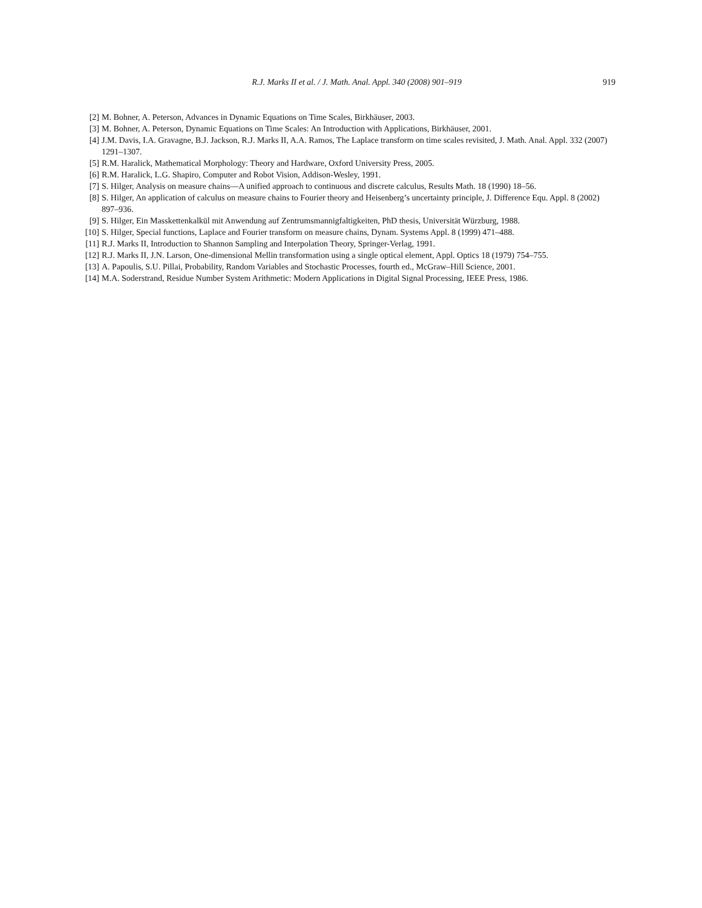R.J. Marks II et al. / J. Math. Anal. Appl. 340 (2008) 901–919
919
[2] M. Bohner, A. Peterson, Advances in Dynamic Equations on Time Scales, Birkhäuser, 2003.
[3] M. Bohner, A. Peterson, Dynamic Equations on Time Scales: An Introduction with Applications, Birkhäuser, 2001.
[4] J.M. Davis, I.A. Gravagne, B.J. Jackson, R.J. Marks II, A.A. Ramos, The Laplace transform on time scales revisited, J. Math. Anal. Appl. 332 (2007) 1291–1307.
[5] R.M. Haralick, Mathematical Morphology: Theory and Hardware, Oxford University Press, 2005.
[6] R.M. Haralick, L.G. Shapiro, Computer and Robot Vision, Addison-Wesley, 1991.
[7] S. Hilger, Analysis on measure chains—A unified approach to continuous and discrete calculus, Results Math. 18 (1990) 18–56.
[8] S. Hilger, An application of calculus on measure chains to Fourier theory and Heisenberg’s uncertainty principle, J. Difference Equ. Appl. 8 (2002) 897–936.
[9] S. Hilger, Ein Masskettenkalkül mit Anwendung auf Zentrumsmannigfaltigkeiten, PhD thesis, Universität Würzburg, 1988.
[10] S. Hilger, Special functions, Laplace and Fourier transform on measure chains, Dynam. Systems Appl. 8 (1999) 471–488.
[11] R.J. Marks II, Introduction to Shannon Sampling and Interpolation Theory, Springer-Verlag, 1991.
[12] R.J. Marks II, J.N. Larson, One-dimensional Mellin transformation using a single optical element, Appl. Optics 18 (1979) 754–755.
[13] A. Papoulis, S.U. Pillai, Probability, Random Variables and Stochastic Processes, fourth ed., McGraw–Hill Science, 2001.
[14] M.A. Soderstrand, Residue Number System Arithmetic: Modern Applications in Digital Signal Processing, IEEE Press, 1986.